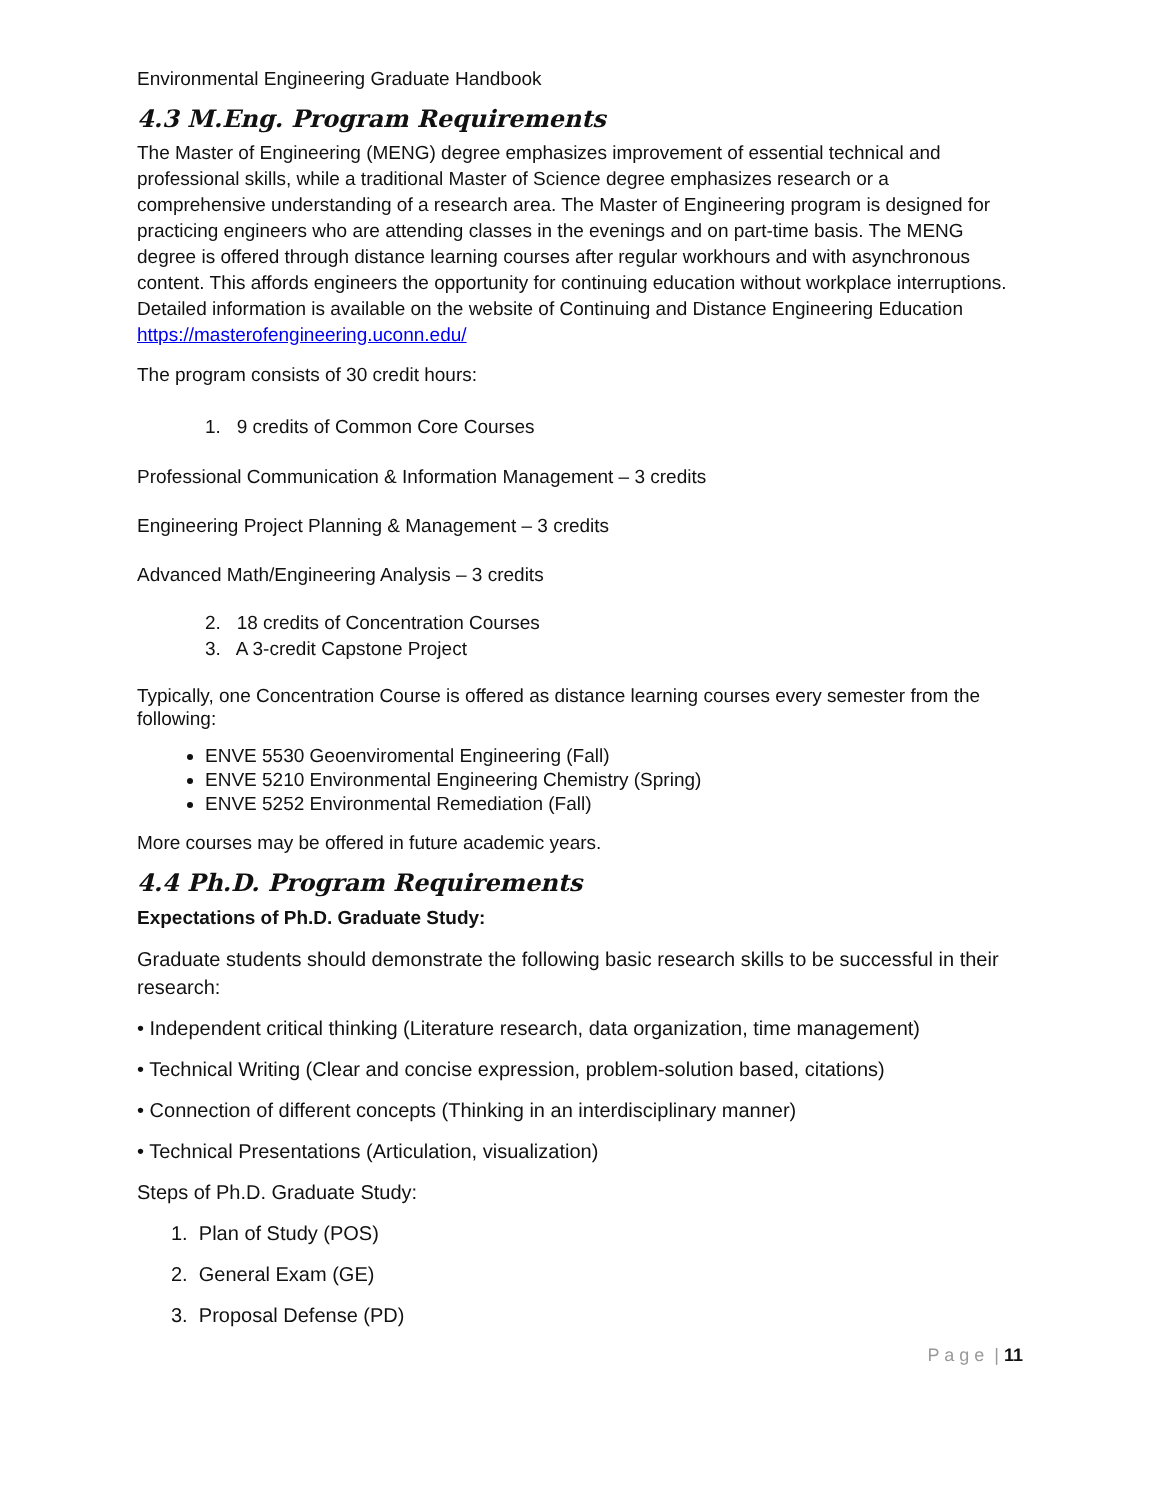Environmental Engineering Graduate Handbook
4.3 M.Eng. Program Requirements
The Master of Engineering (MENG) degree emphasizes improvement of essential technical and professional skills, while a traditional Master of Science degree emphasizes research or a comprehensive understanding of a research area. The Master of Engineering program is designed for practicing engineers who are attending classes in the evenings and on part-time basis. The MENG degree is offered through distance learning courses after regular workhours and with asynchronous content. This affords engineers the opportunity for continuing education without workplace interruptions. Detailed information is available on the website of Continuing and Distance Engineering Education https://masterofengineering.uconn.edu/
The program consists of 30 credit hours:
1. 9 credits of Common Core Courses
Professional Communication & Information Management – 3 credits
Engineering Project Planning & Management – 3 credits
Advanced Math/Engineering Analysis – 3 credits
2. 18 credits of Concentration Courses
3. A 3-credit Capstone Project
Typically, one Concentration Course is offered as distance learning courses every semester from the following:
ENVE 5530 Geoenviromental Engineering (Fall)
ENVE 5210 Environmental Engineering Chemistry (Spring)
ENVE 5252 Environmental Remediation (Fall)
More courses may be offered in future academic years.
4.4 Ph.D. Program Requirements
Expectations of Ph.D. Graduate Study:
Graduate students should demonstrate the following basic research skills to be successful in their research:
• Independent critical thinking (Literature research, data organization, time management)
• Technical Writing (Clear and concise expression, problem-solution based, citations)
• Connection of different concepts (Thinking in an interdisciplinary manner)
• Technical Presentations (Articulation, visualization)
Steps of Ph.D. Graduate Study:
1. Plan of Study (POS)
2. General Exam (GE)
3. Proposal Defense (PD)
P a g e | 11